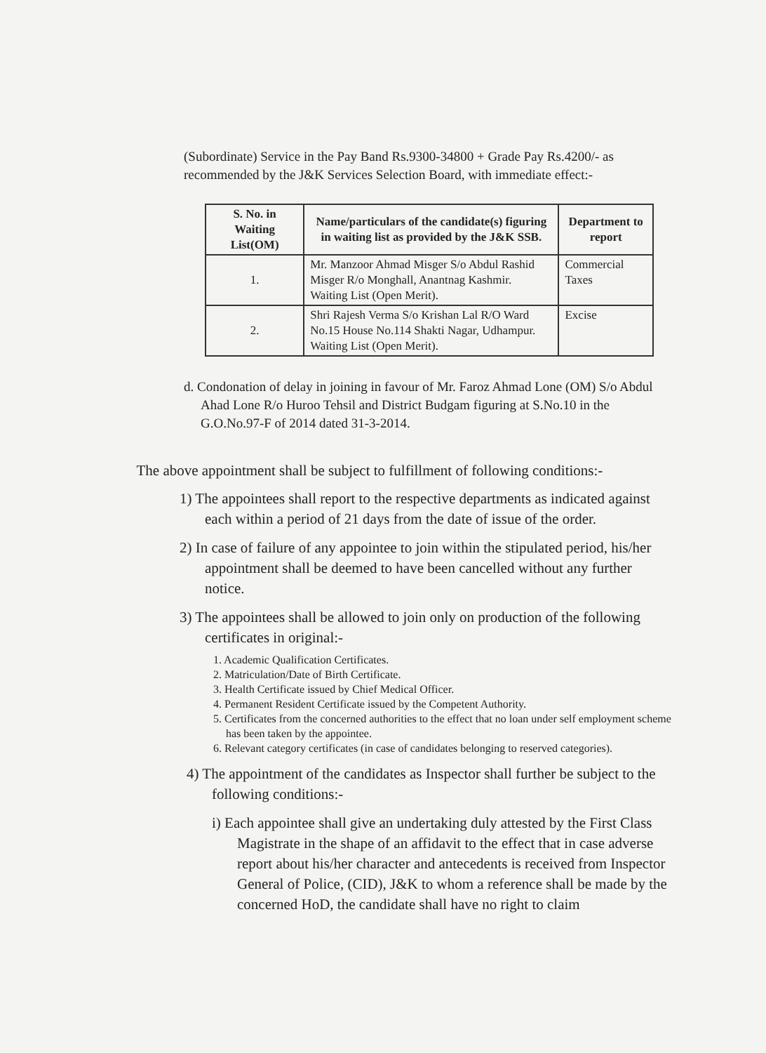(Subordinate) Service in the Pay Band Rs.9300-34800 + Grade Pay Rs.4200/- as recommended by the J&K Services Selection Board, with immediate effect:-
| S. No. in Waiting List(OM) | Name/particulars of the candidate(s) figuring in waiting list as provided by the J&K SSB. | Department to report |
| --- | --- | --- |
| 1. | Mr. Manzoor Ahmad Misger S/o Abdul Rashid Misger R/o Monghall, Anantnag Kashmir. Waiting List (Open Merit). | Commercial Taxes |
| 2. | Shri Rajesh Verma S/o Krishan Lal R/O Ward No.15 House No.114 Shakti Nagar, Udhampur. Waiting List (Open Merit). | Excise |
d. Condonation of delay in joining in favour of Mr. Faroz Ahmad Lone (OM) S/o Abdul Ahad Lone R/o Huroo Tehsil and District Budgam figuring at S.No.10 in the G.O.No.97-F of 2014 dated 31-3-2014.
The above appointment shall be subject to fulfillment of following conditions:-
1) The appointees shall report to the respective departments as indicated against each within a period of 21 days from the date of issue of the order.
2) In case of failure of any appointee to join within the stipulated period, his/her appointment shall be deemed to have been cancelled without any further notice.
3) The appointees shall be allowed to join only on production of the following certificates in original:-
1. Academic Qualification Certificates.
2. Matriculation/Date of Birth Certificate.
3. Health Certificate issued by Chief Medical Officer.
4. Permanent Resident Certificate issued by the Competent Authority.
5. Certificates from the concerned authorities to the effect that no loan under self employment scheme has been taken by the appointee.
6. Relevant category certificates (in case of candidates belonging to reserved categories).
4) The appointment of the candidates as Inspector shall further be subject to the following conditions:-
i) Each appointee shall give an undertaking duly attested by the First Class Magistrate in the shape of an affidavit to the effect that in case adverse report about his/her character and antecedents is received from Inspector General of Police, (CID), J&K to whom a reference shall be made by the concerned HoD, the candidate shall have no right to claim